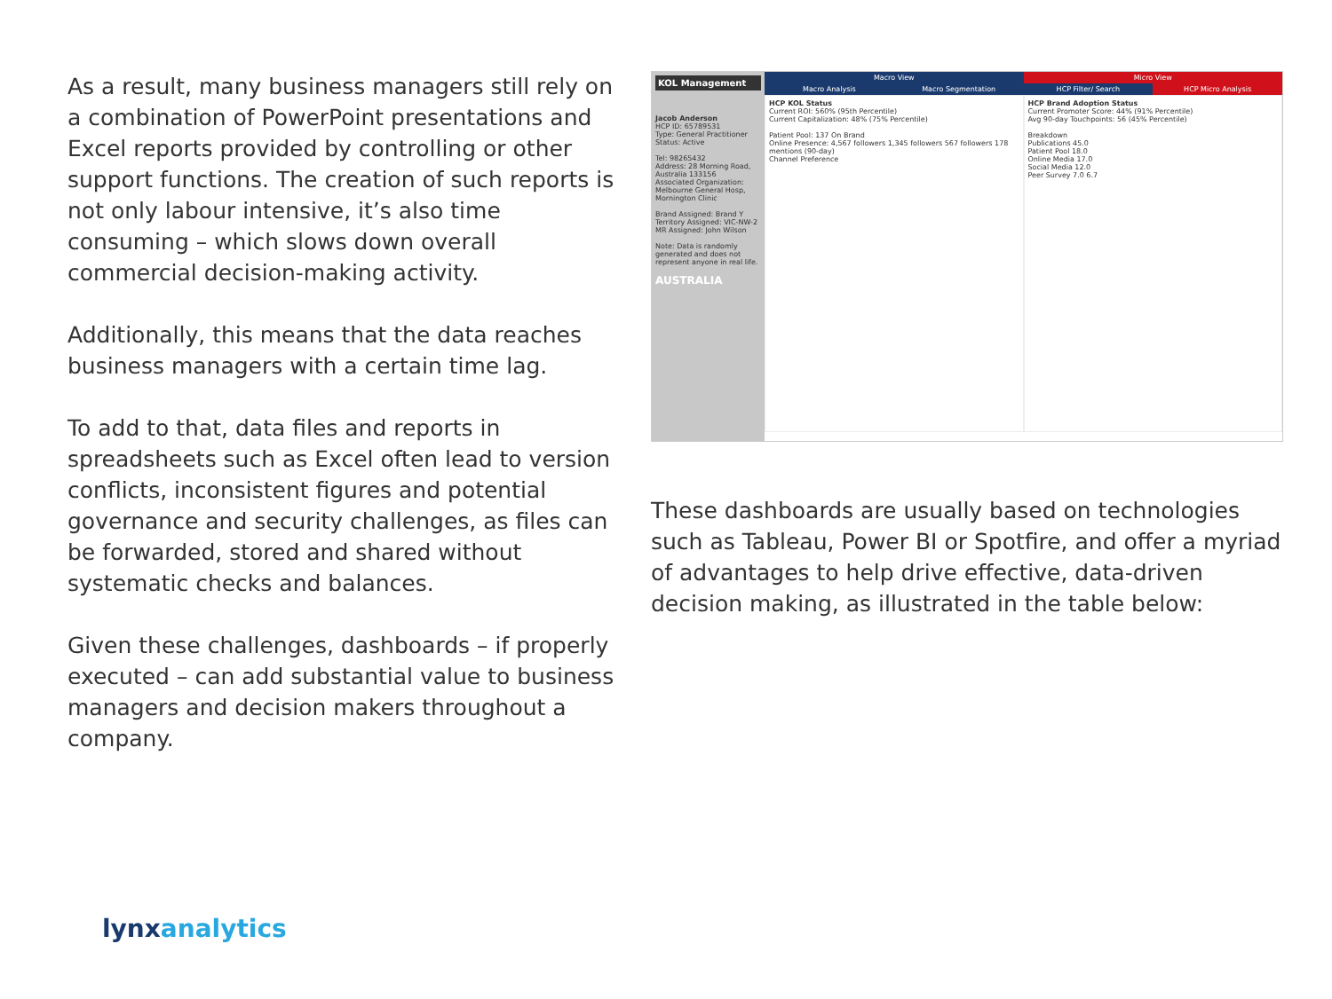As a result, many business managers still rely on a combination of PowerPoint presentations and Excel reports provided by controlling or other support functions. The creation of such reports is not only labour intensive, it’s also time consuming – which slows down overall commercial decision-making activity.
Additionally, this means that the data reaches business managers with a certain time lag.
To add to that, data files and reports in spreadsheets such as Excel often lead to version conflicts, inconsistent figures and potential governance and security challenges, as files can be forwarded, stored and shared without systematic checks and balances.
Given these challenges, dashboards – if properly executed – can add substantial value to business managers and decision makers throughout a company.
KOL Management
Jacob Anderson
HCP ID: 65789531
Type: General Practitioner
Status: Active
Tel: 98265432
Address: 28 Morning Road, Australia 133156
Associated Organization: Melbourne General Hosp, Mornington Clinic
Brand Assigned: Brand Y
Territory Assigned: VIC-NW-2
MR Assigned: John Wilson
Note: Data is randomly generated and does not represent anyone in real life.
AUSTRALIA
Macro View Micro View
Macro Analysis Macro Segmentation HCP Filter/ Search HCP Micro Analysis
HCP KOL Status
Current ROI: 560% (95th Percentile)
Current Capitalization: 48% (75% Percentile)
Patient Pool: 137 On Brand
Online Presence: 4,567 followers 1,345 followers 567 followers 178 mentions (90-day)
Channel Preference
HCP Brand Adoption Status
Current Promoter Score: 44% (91% Percentile)
Avg 90-day Touchpoints: 56 (45% Percentile)
Breakdown
Publications 45.0
Patient Pool 18.0
Online Media 17.0
Social Media 12.0
Peer Survey 7.0 6.7
These dashboards are usually based on technologies such as Tableau, Power BI or Spotfire, and offer a myriad of advantages to help drive effective, data-driven decision making, as illustrated in the table below:
lynxanalytics